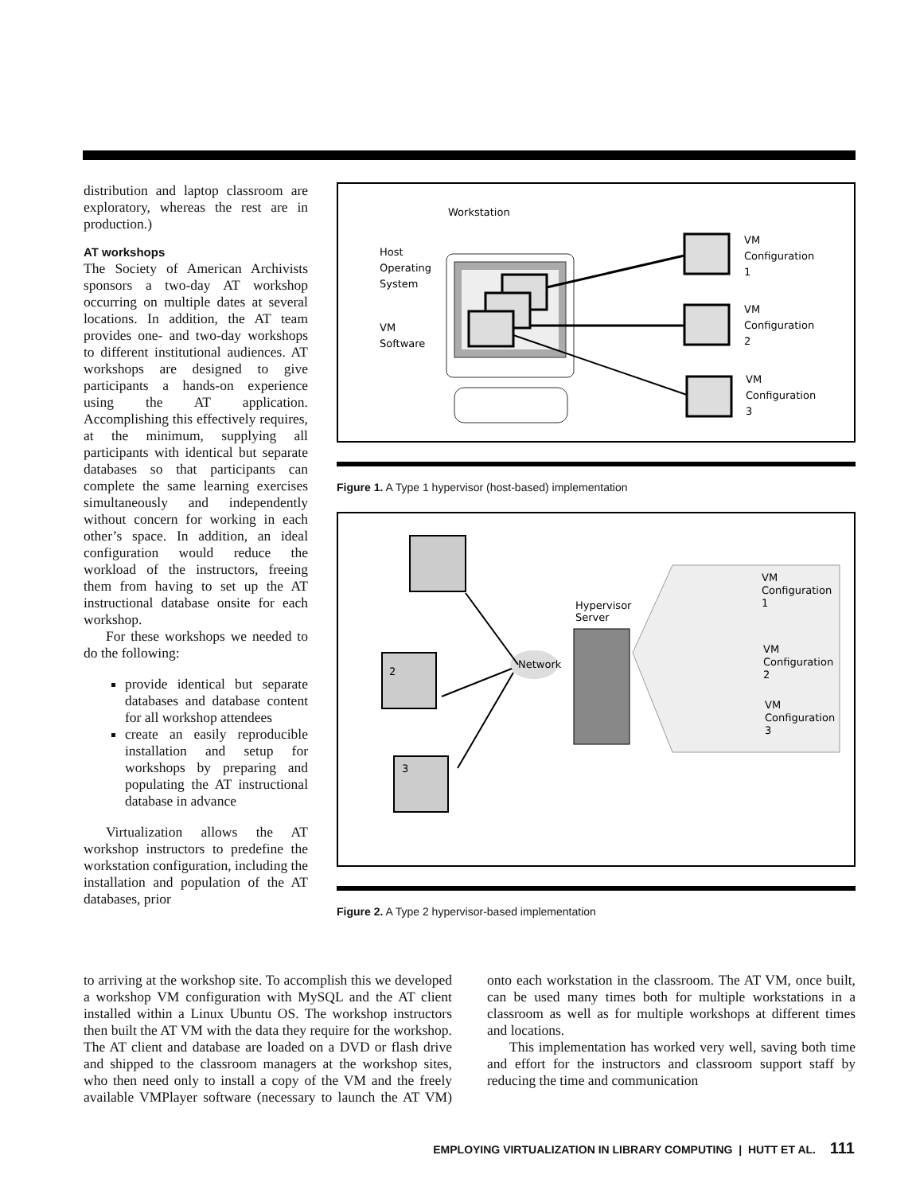distribution and laptop classroom are exploratory, whereas the rest are in production.)
AT workshops
The Society of American Archivists sponsors a two-day AT workshop occurring on multiple dates at several locations. In addition, the AT team provides one- and two-day workshops to different institutional audiences. AT workshops are designed to give participants a hands-on experience using the AT application. Accomplishing this effectively requires, at the minimum, supplying all participants with identical but separate databases so that participants can complete the same learning exercises simultaneously and independently without concern for working in each other’s space. In addition, an ideal configuration would reduce the workload of the instructors, freeing them from having to set up the AT instructional database onsite for each workshop.
For these workshops we needed to do the following:
provide identical but separate databases and database content for all workshop attendees
create an easily reproducible installation and setup for workshops by preparing and populating the AT instructional database in advance
Virtualization allows the AT workshop instructors to predefine the workstation configuration, including the installation and population of the AT databases, prior
Workstation
Host
Operating
System
VM
Software
VM
Configuration
1
VM
Configuration
2
VM
Configuration
3
Figure 1. A Type 1 hypervisor (host-based) implementation
2
3
Network
Hypervisor
Server
VM
Configuration
1
VM
Configuration
2
VM
Configuration
3
Figure 2. A Type 2 hypervisor-based implementation
to arriving at the workshop site. To accomplish this we developed a workshop VM configuration with MySQL and the AT client installed within a Linux Ubuntu OS. The workshop instructors then built the AT VM with the data they require for the workshop. The AT client and database are loaded on a DVD or flash drive and shipped to the classroom managers at the workshop sites, who then need only to install a copy of the VM and the freely available VMPlayer software (necessary to launch the AT VM) onto each workstation in the classroom. The AT VM, once built, can be used many times both for multiple workstations in a classroom as well as for multiple workshops at different times and locations.
This implementation has worked very well, saving both time and effort for the instructors and classroom support staff by reducing the time and communication
EMPLOYING VIRTUALIZATION IN LIBRARY COMPUTING | HUTT ET AL. 111